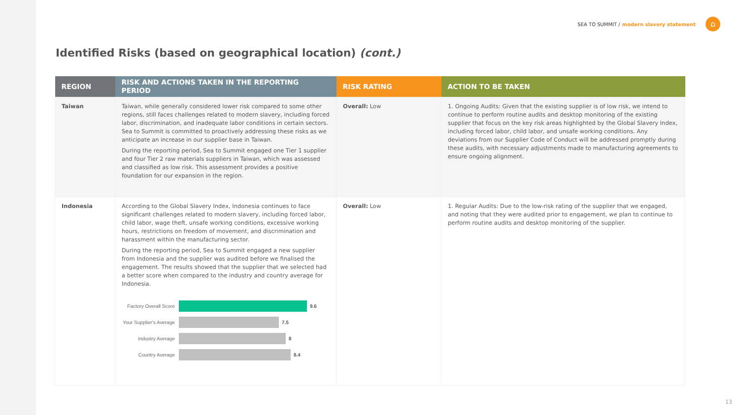SEA TO SUMMIT / modern slavery statement
⌂
Identified Risks (based on geographical location) (cont.)
| REGION | RISK AND ACTIONS TAKEN IN THE REPORTING PERIOD | RISK RATING | ACTION TO BE TAKEN |
| --- | --- | --- | --- |
| Taiwan | Taiwan, while generally considered lower risk compared to some other regions, still faces challenges related to modern slavery, including forced labor, discrimination, and inadequate labor conditions in certain sectors. Sea to Summit is committed to proactively addressing these risks as we anticipate an increase in our supplier base in Taiwan. During the reporting period, Sea to Summit engaged one Tier 1 supplier and four Tier 2 raw materials suppliers in Taiwan, which was assessed and classified as low risk. This assessment provides a positive foundation for our expansion in the region. | Overall: Low | 1. Ongoing Audits: Given that the existing supplier is of low risk, we intend to continue to perform routine audits and desktop monitoring of the existing supplier that focus on the key risk areas highlighted by the Global Slavery Index, including forced labor, child labor, and unsafe working conditions. Any deviations from our Supplier Code of Conduct will be addressed promptly during these audits, with necessary adjustments made to manufacturing agreements to ensure ongoing alignment. |
| Indonesia | According to the Global Slavery Index, Indonesia continues to face significant challenges related to modern slavery, including forced labor, child labor, wage theft, unsafe working conditions, excessive working hours, restrictions on freedom of movement, and discrimination and harassment within the manufacturing sector. During the reporting period, Sea to Summit engaged a new supplier from Indonesia and the supplier was audited before we finalised the engagement. The results showed that the supplier that we selected had a better score when compared to the industry and country average for Indonesia. Factory Overall Score 9.6 Your Supplier's Average 7.5 Industry Average 8 Country Average 8.4 | Overall: Low | 1. Regular Audits: Due to the low-risk rating of the supplier that we engaged, and noting that they were audited prior to engagement, we plan to continue to perform routine audits and desktop monitoring of the supplier. |
13